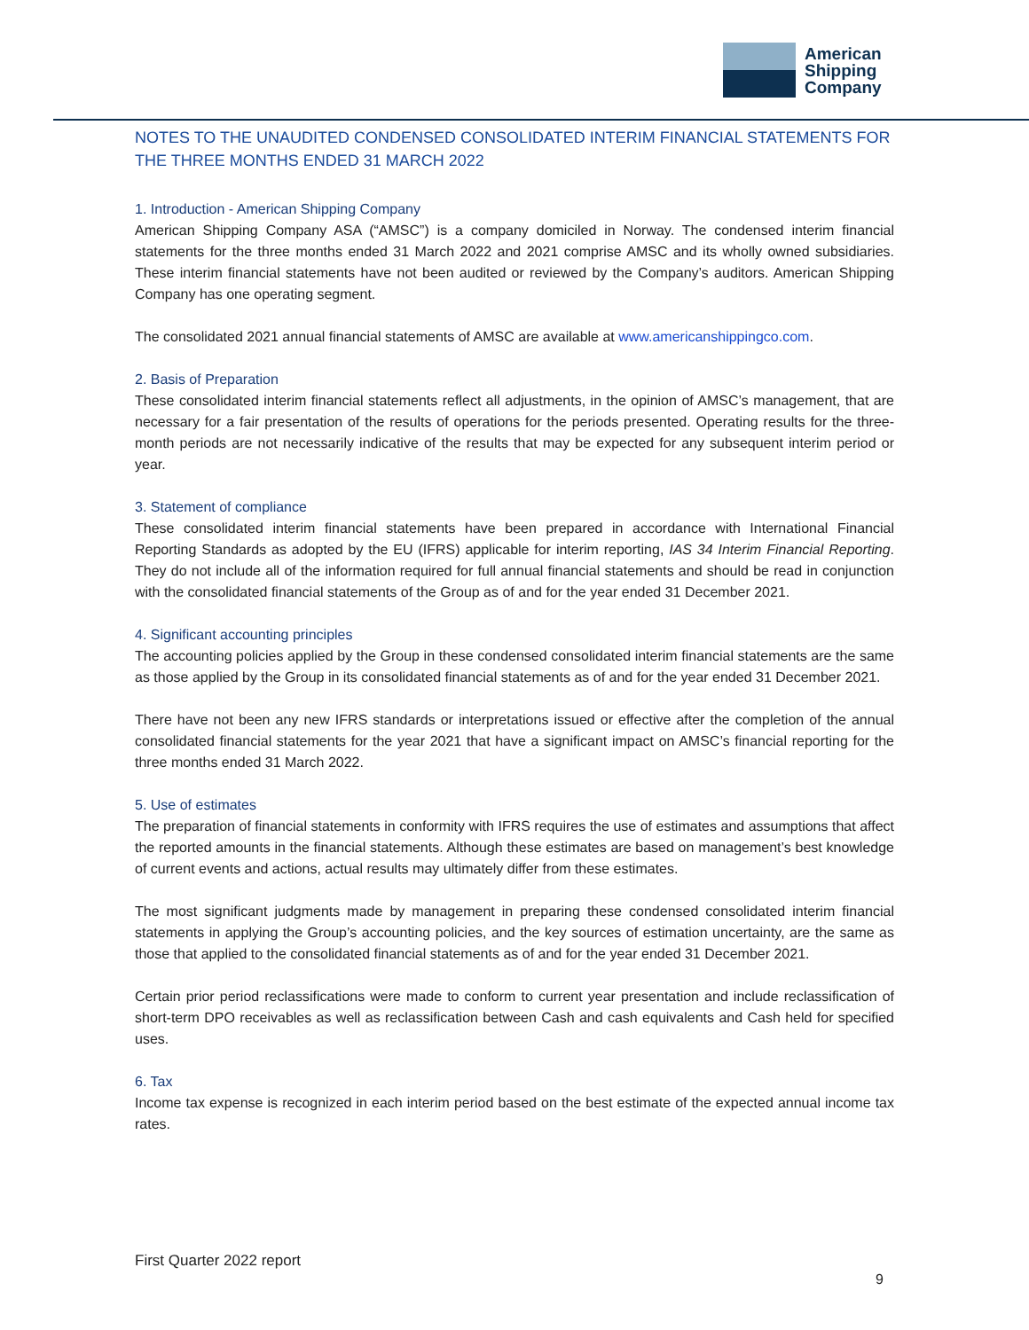American
Shipping
Company
NOTES TO THE UNAUDITED CONDENSED CONSOLIDATED INTERIM FINANCIAL STATEMENTS FOR THE THREE MONTHS ENDED 31 MARCH 2022
1. Introduction - American Shipping Company
American Shipping Company ASA (“AMSC”) is a company domiciled in Norway. The condensed interim financial statements for the three months ended 31 March 2022 and 2021 comprise AMSC and its wholly owned subsidiaries. These interim financial statements have not been audited or reviewed by the Company’s auditors. American Shipping Company has one operating segment.
The consolidated 2021 annual financial statements of AMSC are available at www.americanshippingco.com.
2. Basis of Preparation
These consolidated interim financial statements reflect all adjustments, in the opinion of AMSC’s management, that are necessary for a fair presentation of the results of operations for the periods presented. Operating results for the three-month periods are not necessarily indicative of the results that may be expected for any subsequent interim period or year.
3. Statement of compliance
These consolidated interim financial statements have been prepared in accordance with International Financial Reporting Standards as adopted by the EU (IFRS) applicable for interim reporting, IAS 34 Interim Financial Reporting. They do not include all of the information required for full annual financial statements and should be read in conjunction with the consolidated financial statements of the Group as of and for the year ended 31 December 2021.
4. Significant accounting principles
The accounting policies applied by the Group in these condensed consolidated interim financial statements are the same as those applied by the Group in its consolidated financial statements as of and for the year ended 31 December 2021.
There have not been any new IFRS standards or interpretations issued or effective after the completion of the annual consolidated financial statements for the year 2021 that have a significant impact on AMSC’s financial reporting for the three months ended 31 March 2022.
5. Use of estimates
The preparation of financial statements in conformity with IFRS requires the use of estimates and assumptions that affect the reported amounts in the financial statements. Although these estimates are based on management’s best knowledge of current events and actions, actual results may ultimately differ from these estimates.
The most significant judgments made by management in preparing these condensed consolidated interim financial statements in applying the Group’s accounting policies, and the key sources of estimation uncertainty, are the same as those that applied to the consolidated financial statements as of and for the year ended 31 December 2021.
Certain prior period reclassifications were made to conform to current year presentation and include reclassification of short-term DPO receivables as well as reclassification between Cash and cash equivalents and Cash held for specified uses.
6. Tax
Income tax expense is recognized in each interim period based on the best estimate of the expected annual income tax rates.
First Quarter 2022 report
9